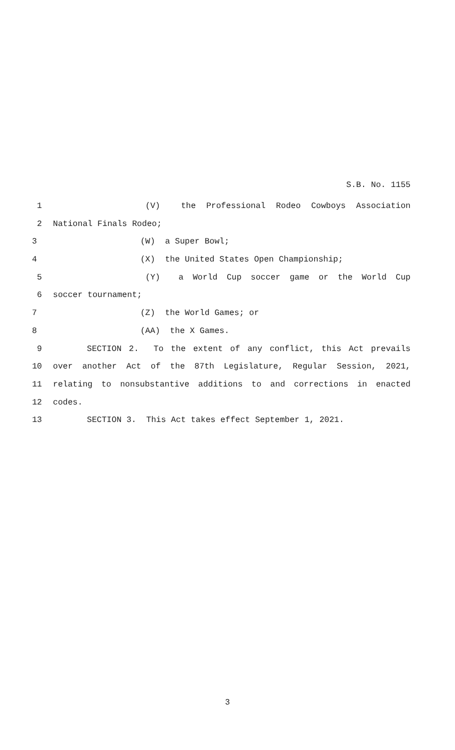S.B. No. 1155
1 (V) the Professional Rodeo Cowboys Association
2 National Finals Rodeo;
3 (W) a Super Bowl;
4 (X) the United States Open Championship;
5 (Y) a World Cup soccer game or the World Cup
6 soccer tournament;
7 (Z) the World Games; or
8 (AA) the X Games.
9 SECTION 2. To the extent of any conflict, this Act prevails
10 over another Act of the 87th Legislature, Regular Session, 2021,
11 relating to nonsubstantive additions to and corrections in enacted
12 codes.
13 SECTION 3. This Act takes effect September 1, 2021.
3